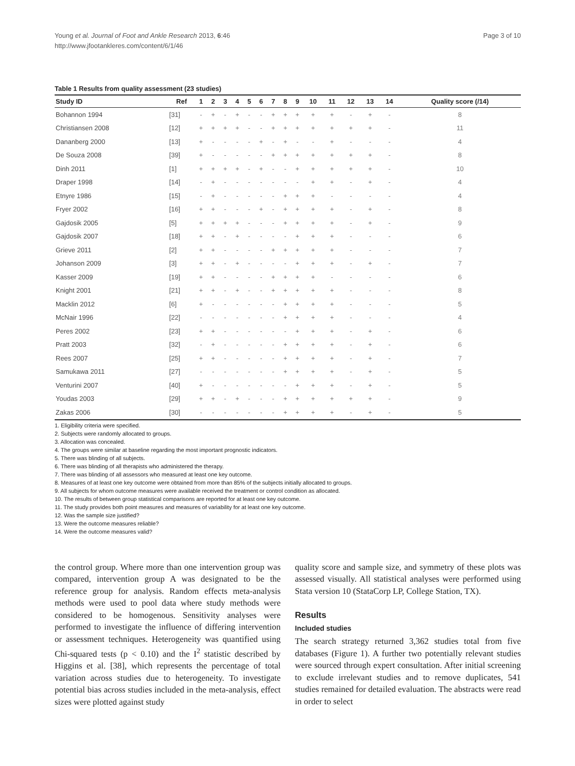Young et al. Journal of Foot and Ankle Research 2013, 6:46
http://www.jfootankleres.com/content/6/1/46
Page 3 of 10
Table 1 Results from quality assessment (23 studies)
| Study ID | Ref | 1 | 2 | 3 | 4 | 5 | 6 | 7 | 8 | 9 | 10 | 11 | 12 | 13 | 14 | Quality score (/14) |
| --- | --- | --- | --- | --- | --- | --- | --- | --- | --- | --- | --- | --- | --- | --- | --- | --- |
| Bohannon 1994 | [31] | - | + | - | + | - | - | + | + | + | + | + | - | + | - | 8 |
| Christiansen 2008 | [12] | + | + | + | + | - | - | + | + | + | + | + | + | + | - | 11 |
| Dananberg 2000 | [13] | + | - | - | - | - | + | - | + | - | - | + | - | - | - | 4 |
| De Souza 2008 | [39] | + | - | - | - | - | - | + | + | + | + | + | + | + | - | 8 |
| Dinh 2011 | [1] | + | + | + | + | - | + | - | - | + | + | + | + | + | - | 10 |
| Draper 1998 | [14] | - | + | - | - | - | - | - | - | - | + | + | - | + | - | 4 |
| Etnyre 1986 | [15] | - | + | - | - | - | - | - | + | + | + | - | - | - | - | 4 |
| Fryer 2002 | [16] | + | + | - | - | - | + | - | + | + | + | + | - | + | - | 8 |
| Gajdosik 2005 | [5] | + | + | + | + | - | - | - | + | + | + | + | - | + | - | 9 |
| Gajdosik 2007 | [18] | + | + | - | + | - | - | - | - | + | + | + | - | - | - | 6 |
| Grieve 2011 | [2] | + | + | - | - | - | - | + | + | + | + | + | - | - | - | 7 |
| Johanson 2009 | [3] | + | + | - | + | - | - | - | - | + | + | + | - | + | - | 7 |
| Kasser 2009 | [19] | + | + | - | - | - | - | + | + | + | + | - | - | - | - | 6 |
| Knight 2001 | [21] | + | + | - | + | - | - | + | + | + | + | + | - | - | - | 8 |
| Macklin 2012 | [6] | + | - | - | - | - | - | - | + | + | + | + | - | - | - | 5 |
| McNair 1996 | [22] | - | - | - | - | - | - | - | + | + | + | + | - | - | - | 4 |
| Peres 2002 | [23] | + | + | - | - | - | - | - | - | + | + | + | - | + | - | 6 |
| Pratt 2003 | [32] | - | + | - | - | - | - | - | + | + | + | + | - | + | - | 6 |
| Rees 2007 | [25] | + | + | - | - | - | - | - | + | + | + | + | - | + | - | 7 |
| Samukawa 2011 | [27] | - | - | - | - | - | - | - | + | + | + | + | - | + | - | 5 |
| Venturini 2007 | [40] | + | - | - | - | - | - | - | - | + | + | + | - | + | - | 5 |
| Youdas 2003 | [29] | + | + | - | + | - | - | - | + | + | + | + | + | + | - | 9 |
| Zakas 2006 | [30] | - | - | - | - | - | - | - | + | + | + | + | - | + | - | 5 |
1. Eligibility criteria were specified.
2. Subjects were randomly allocated to groups.
3. Allocation was concealed.
4. The groups were similar at baseline regarding the most important prognostic indicators.
5. There was blinding of all subjects.
6. There was blinding of all therapists who administered the therapy.
7. There was blinding of all assessors who measured at least one key outcome.
8. Measures of at least one key outcome were obtained from more than 85% of the subjects initially allocated to groups.
9. All subjects for whom outcome measures were available received the treatment or control condition as allocated.
10. The results of between group statistical comparisons are reported for at least one key outcome.
11. The study provides both point measures and measures of variability for at least one key outcome.
12. Was the sample size justified?
13. Were the outcome measures reliable?
14. Were the outcome measures valid?
the control group. Where more than one intervention group was compared, intervention group A was designated to be the reference group for analysis. Random effects meta-analysis methods were used to pool data where study methods were considered to be homogenous. Sensitivity analyses were performed to investigate the influence of differing intervention or assessment techniques. Heterogeneity was quantified using Chi-squared tests (p < 0.10) and the I<sup>2</sup> statistic described by Higgins et al. [38], which represents the percentage of total variation across studies due to heterogeneity. To investigate potential bias across studies included in the meta-analysis, effect sizes were plotted against study
quality score and sample size, and symmetry of these plots was assessed visually. All statistical analyses were performed using Stata version 10 (StataCorp LP, College Station, TX).
Results
Included studies
The search strategy returned 3,362 studies total from five databases (Figure 1). A further two potentially relevant studies were sourced through expert consultation. After initial screening to exclude irrelevant studies and to remove duplicates, 541 studies remained for detailed evaluation. The abstracts were read in order to select